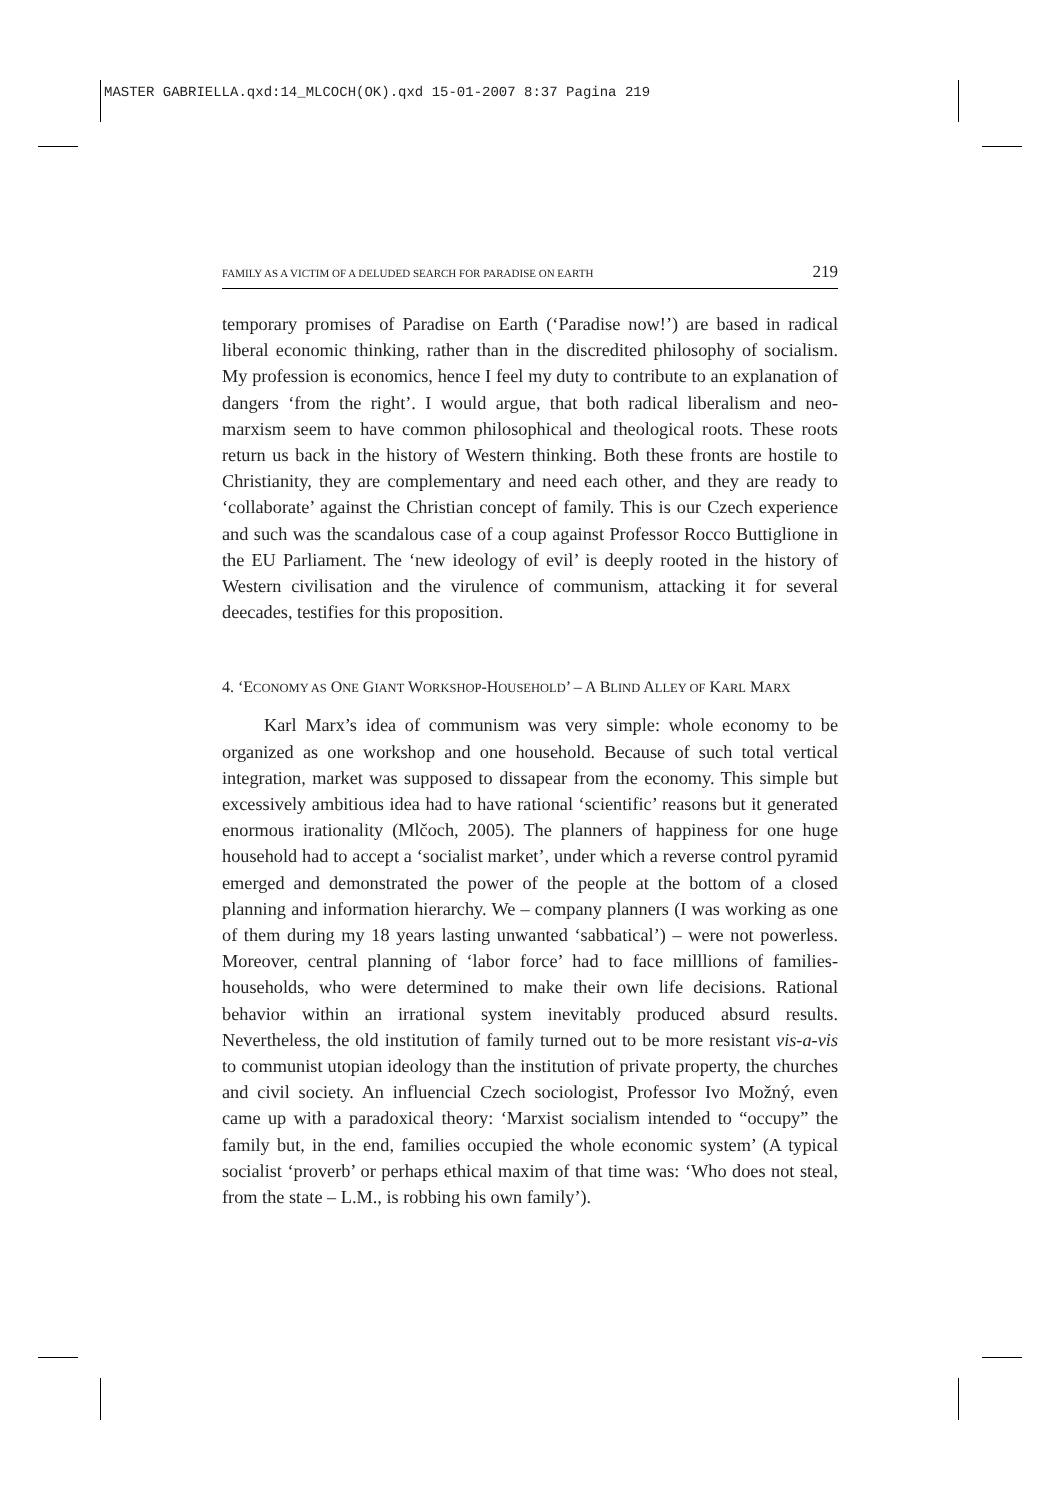MASTER GABRIELLA.qxd:14_MLCOCH(OK).qxd 15-01-2007 8:37 Pagina 219
FAMILY AS A VICTIM OF A DELUDED SEARCH FOR PARADISE ON EARTH 219
temporary promises of Paradise on Earth (‘Paradise now!’) are based in radical liberal economic thinking, rather than in the discredited philosophy of socialism. My profession is economics, hence I feel my duty to contribute to an explanation of dangers ‘from the right’. I would argue, that both radical liberalism and neo-marxism seem to have common philosophical and theological roots. These roots return us back in the history of Western thinking. Both these fronts are hostile to Christianity, they are complementary and need each other, and they are ready to ‘collaborate’ against the Christian concept of family. This is our Czech experience and such was the scandalous case of a coup against Professor Rocco Buttiglione in the EU Parliament. The ‘new ideology of evil’ is deeply rooted in the history of Western civilisation and the virulence of communism, attacking it for several deecades, testifies for this proposition.
4. ‘ECONOMY AS ONE GIANT WORKSHOP-HOUSEHOLD’ – A BLIND ALLEY OF KARL MARX
Karl Marx’s idea of communism was very simple: whole economy to be organized as one workshop and one household. Because of such total vertical integration, market was supposed to dissapear from the economy. This simple but excessively ambitious idea had to have rational ‘scientific’ reasons but it generated enormous irationality (Mlčoch, 2005). The planners of happiness for one huge household had to accept a ‘socialist market’, under which a reverse control pyramid emerged and demonstrated the power of the people at the bottom of a closed planning and information hierarchy. We – company planners (I was working as one of them during my 18 years lasting unwanted ‘sabbatical’) – were not powerless. Moreover, central planning of ‘labor force’ had to face milllions of families-households, who were determined to make their own life decisions. Rational behavior within an irrational system inevitably produced absurd results. Nevertheless, the old institution of family turned out to be more resistant vis-a-vis to communist utopian ideology than the institution of private property, the churches and civil society. An influencial Czech sociologist, Professor Ivo Možný, even came up with a paradoxical theory: ‘Marxist socialism intended to “occupy” the family but, in the end, families occupied the whole economic system’ (A typical socialist ‘proverb’ or perhaps ethical maxim of that time was: ‘Who does not steal, from the state – L.M., is robbing his own family’).